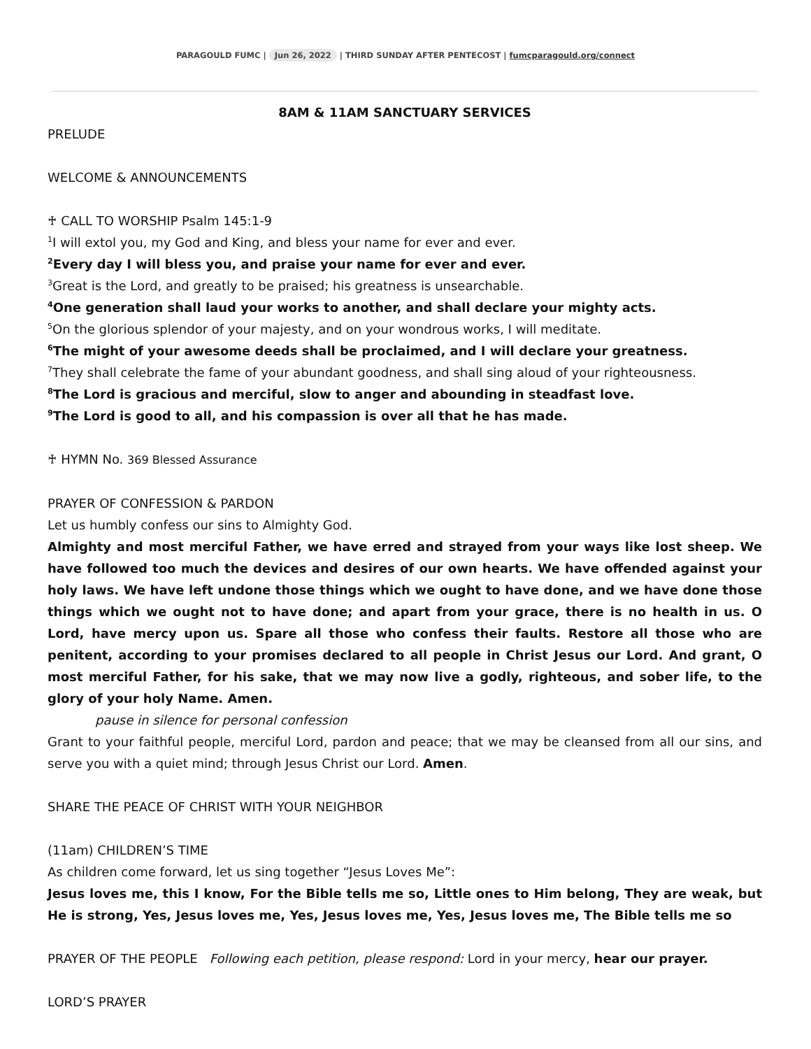PARAGOULD FUMC | Jun 26, 2022 | THIRD SUNDAY AFTER PENTECOST | fumcparagould.org/connect
8AM & 11AM SANCTUARY SERVICES
PRELUDE
WELCOME & ANNOUNCEMENTS
♰ CALL TO WORSHIP Psalm 145:1-9
<sup>1</sup> I will extol you, my God and King, and bless your name for ever and ever.
<sup>2</sup> Every day I will bless you, and praise your name for ever and ever.
<sup>3</sup> Great is the Lord, and greatly to be praised; his greatness is unsearchable.
<sup>4</sup> One generation shall laud your works to another, and shall declare your mighty acts.
<sup>5</sup> On the glorious splendor of your majesty, and on your wondrous works, I will meditate.
<sup>6</sup> The might of your awesome deeds shall be proclaimed, and I will declare your greatness.
<sup>7</sup> They shall celebrate the fame of your abundant goodness, and shall sing aloud of your righteousness.
<sup>8</sup> The Lord is gracious and merciful, slow to anger and abounding in steadfast love.
<sup>9</sup> The Lord is good to all, and his compassion is over all that he has made.
♰ HYMN No. 369 Blessed Assurance
PRAYER OF CONFESSION & PARDON
Let us humbly confess our sins to Almighty God.
Almighty and most merciful Father, we have erred and strayed from your ways like lost sheep. We have followed too much the devices and desires of our own hearts. We have offended against your holy laws. We have left undone those things which we ought to have done, and we have done those things which we ought not to have done; and apart from your grace, there is no health in us. O Lord, have mercy upon us. Spare all those who confess their faults. Restore all those who are penitent, according to your promises declared to all people in Christ Jesus our Lord. And grant, O most merciful Father, for his sake, that we may now live a godly, righteous, and sober life, to the glory of your holy Name. Amen.
pause in silence for personal confession
Grant to your faithful people, merciful Lord, pardon and peace; that we may be cleansed from all our sins, and serve you with a quiet mind; through Jesus Christ our Lord. Amen.
SHARE THE PEACE OF CHRIST WITH YOUR NEIGHBOR
(11am) CHILDREN’S TIME
As children come forward, let us sing together “Jesus Loves Me”:
Jesus loves me, this I know, For the Bible tells me so, Little ones to Him belong, They are weak, but He is strong, Yes, Jesus loves me, Yes, Jesus loves me, Yes, Jesus loves me, The Bible tells me so
PRAYER OF THE PEOPLE Following each petition, please respond: Lord in your mercy, hear our prayer.
LORD’S PRAYER